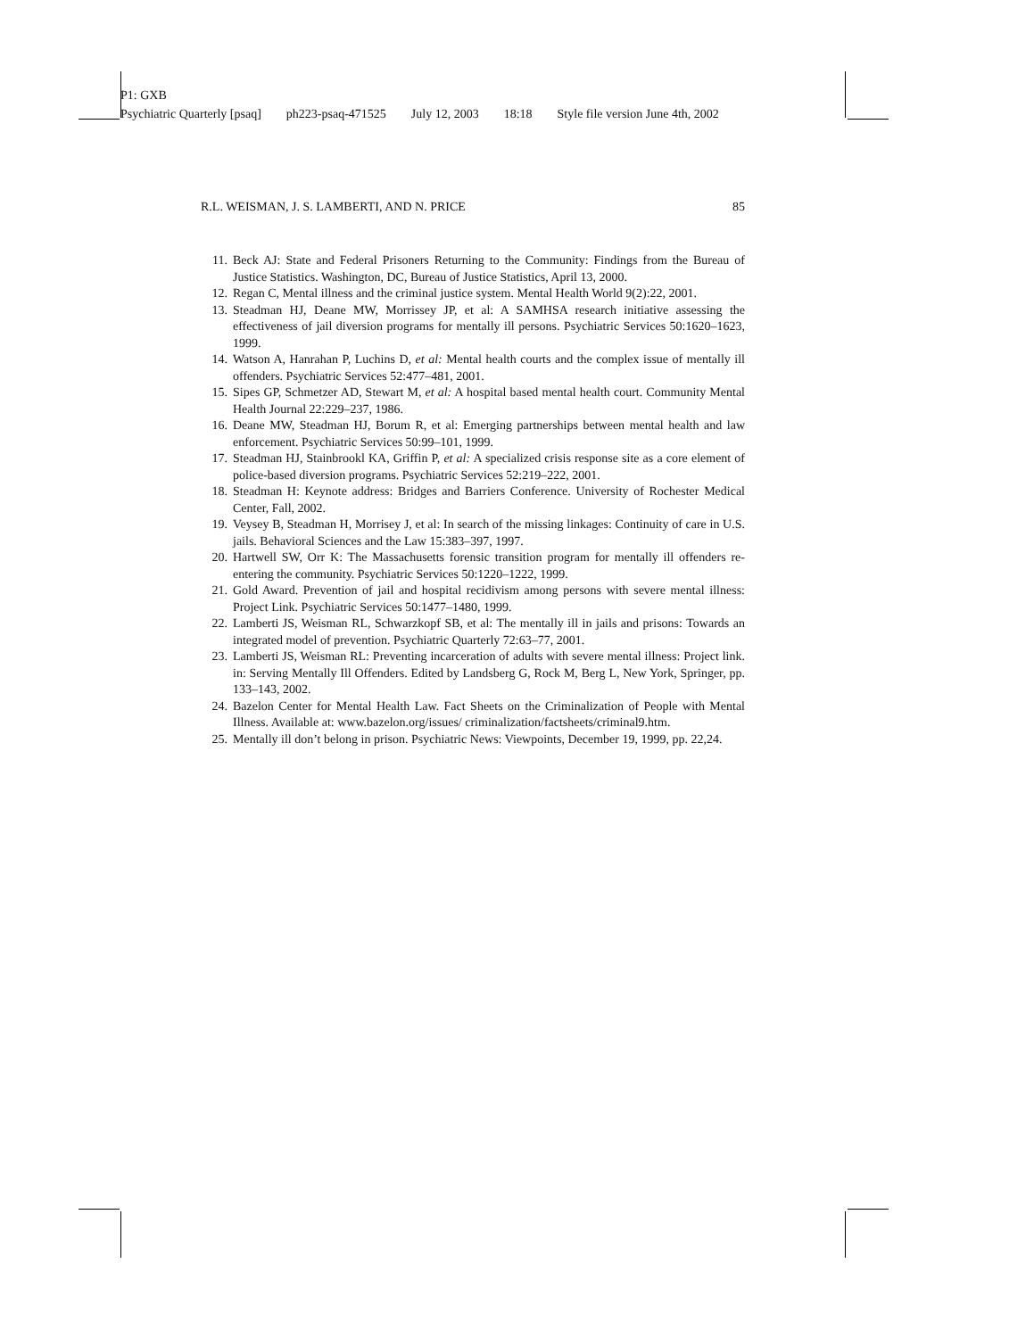P1: GXB
Psychiatric Quarterly [psaq] ph223-psaq-471525 July 12, 2003 18:18 Style file version June 4th, 2002
R.L. WEISMAN, J. S. LAMBERTI, AND N. PRICE 85
11. Beck AJ: State and Federal Prisoners Returning to the Community: Findings from the Bureau of Justice Statistics. Washington, DC, Bureau of Justice Statistics, April 13, 2000.
12. Regan C, Mental illness and the criminal justice system. Mental Health World 9(2):22, 2001.
13. Steadman HJ, Deane MW, Morrissey JP, et al: A SAMHSA research initiative assessing the effectiveness of jail diversion programs for mentally ill persons. Psychiatric Services 50:1620–1623, 1999.
14. Watson A, Hanrahan P, Luchins D, et al: Mental health courts and the complex issue of mentally ill offenders. Psychiatric Services 52:477–481, 2001.
15. Sipes GP, Schmetzer AD, Stewart M, et al: A hospital based mental health court. Community Mental Health Journal 22:229–237, 1986.
16. Deane MW, Steadman HJ, Borum R, et al: Emerging partnerships between mental health and law enforcement. Psychiatric Services 50:99–101, 1999.
17. Steadman HJ, Stainbrookl KA, Griffin P, et al: A specialized crisis response site as a core element of police-based diversion programs. Psychiatric Services 52:219–222, 2001.
18. Steadman H: Keynote address: Bridges and Barriers Conference. University of Rochester Medical Center, Fall, 2002.
19. Veysey B, Steadman H, Morrisey J, et al: In search of the missing linkages: Continuity of care in U.S. jails. Behavioral Sciences and the Law 15:383–397, 1997.
20. Hartwell SW, Orr K: The Massachusetts forensic transition program for mentally ill offenders re-entering the community. Psychiatric Services 50:1220–1222, 1999.
21. Gold Award. Prevention of jail and hospital recidivism among persons with severe mental illness: Project Link. Psychiatric Services 50:1477–1480, 1999.
22. Lamberti JS, Weisman RL, Schwarzkopf SB, et al: The mentally ill in jails and prisons: Towards an integrated model of prevention. Psychiatric Quarterly 72:63–77, 2001.
23. Lamberti JS, Weisman RL: Preventing incarceration of adults with severe mental illness: Project link. in: Serving Mentally Ill Offenders. Edited by Landsberg G, Rock M, Berg L, New York, Springer, pp. 133–143, 2002.
24. Bazelon Center for Mental Health Law. Fact Sheets on the Criminalization of People with Mental Illness. Available at: www.bazelon.org/issues/ criminalization/factsheets/criminal9.htm.
25. Mentally ill don’t belong in prison. Psychiatric News: Viewpoints, December 19, 1999, pp. 22,24.